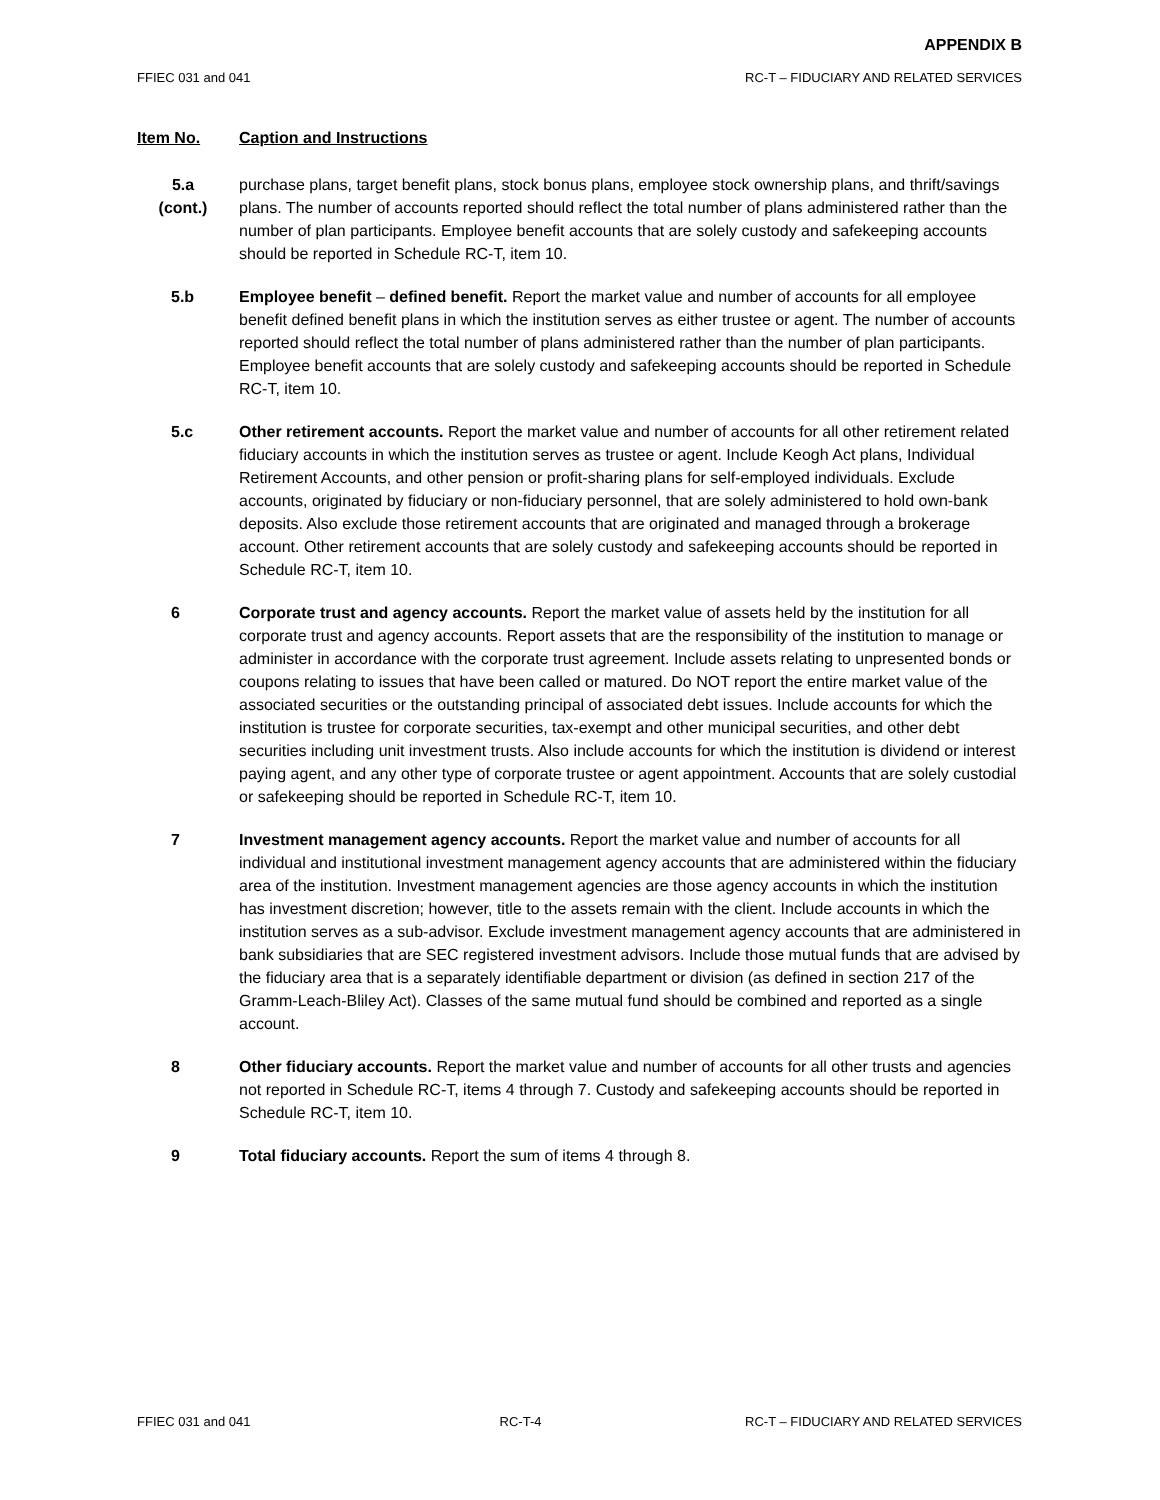APPENDIX B
FFIEC 031 and 041 RC-T – FIDUCIARY AND RELATED SERVICES
Item No. Caption and Instructions
5.a
(cont.)
purchase plans, target benefit plans, stock bonus plans, employee stock ownership plans, and thrift/savings plans. The number of accounts reported should reflect the total number of plans administered rather than the number of plan participants. Employee benefit accounts that are solely custody and safekeeping accounts should be reported in Schedule RC-T, item 10.
5.b Employee benefit – defined benefit. Report the market value and number of accounts for all employee benefit defined benefit plans in which the institution serves as either trustee or agent. The number of accounts reported should reflect the total number of plans administered rather than the number of plan participants. Employee benefit accounts that are solely custody and safekeeping accounts should be reported in Schedule RC-T, item 10.
5.c Other retirement accounts. Report the market value and number of accounts for all other retirement related fiduciary accounts in which the institution serves as trustee or agent. Include Keogh Act plans, Individual Retirement Accounts, and other pension or profit-sharing plans for self-employed individuals. Exclude accounts, originated by fiduciary or non-fiduciary personnel, that are solely administered to hold own-bank deposits. Also exclude those retirement accounts that are originated and managed through a brokerage account. Other retirement accounts that are solely custody and safekeeping accounts should be reported in Schedule RC-T, item 10.
6 Corporate trust and agency accounts. Report the market value of assets held by the institution for all corporate trust and agency accounts. Report assets that are the responsibility of the institution to manage or administer in accordance with the corporate trust agreement. Include assets relating to unpresented bonds or coupons relating to issues that have been called or matured. Do NOT report the entire market value of the associated securities or the outstanding principal of associated debt issues. Include accounts for which the institution is trustee for corporate securities, tax-exempt and other municipal securities, and other debt securities including unit investment trusts. Also include accounts for which the institution is dividend or interest paying agent, and any other type of corporate trustee or agent appointment. Accounts that are solely custodial or safekeeping should be reported in Schedule RC-T, item 10.
7 Investment management agency accounts. Report the market value and number of accounts for all individual and institutional investment management agency accounts that are administered within the fiduciary area of the institution. Investment management agencies are those agency accounts in which the institution has investment discretion; however, title to the assets remain with the client. Include accounts in which the institution serves as a sub-advisor. Exclude investment management agency accounts that are administered in bank subsidiaries that are SEC registered investment advisors. Include those mutual funds that are advised by the fiduciary area that is a separately identifiable department or division (as defined in section 217 of the Gramm-Leach-Bliley Act). Classes of the same mutual fund should be combined and reported as a single account.
8 Other fiduciary accounts. Report the market value and number of accounts for all other trusts and agencies not reported in Schedule RC-T, items 4 through 7. Custody and safekeeping accounts should be reported in Schedule RC-T, item 10.
9 Total fiduciary accounts. Report the sum of items 4 through 8.
FFIEC 031 and 041 RC-T-4 RC-T – FIDUCIARY AND RELATED SERVICES